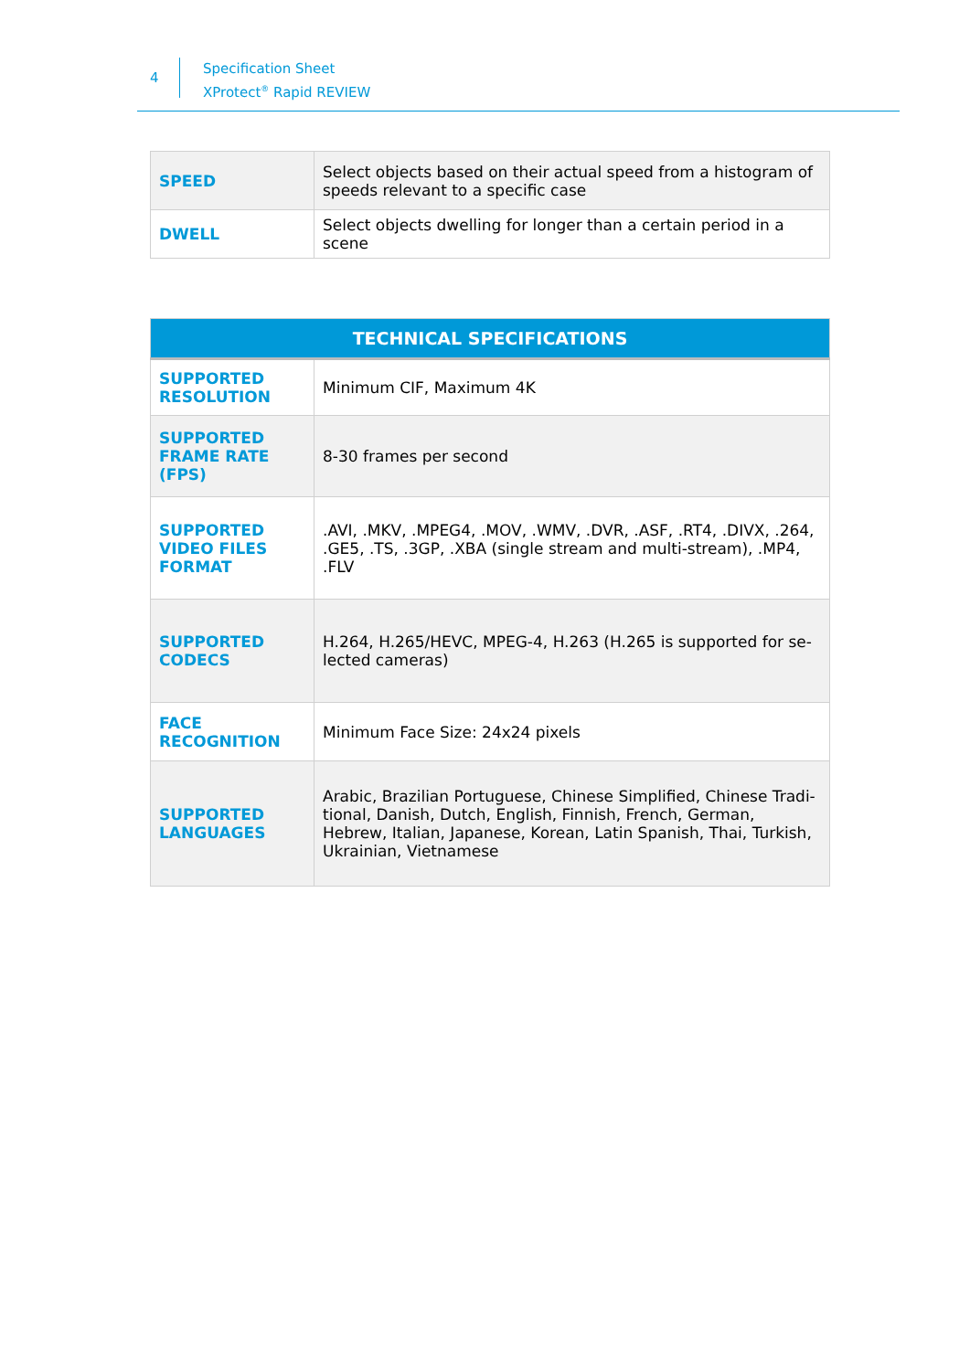4
Specification Sheet
XProtect<sup>®</sup> Rapid REVIEW
| SPEED | Select objects based on their actual speed from a histogram of speeds relevant to a specific case |
| DWELL | Select objects dwelling for longer than a certain period in a scene |
| TECHNICAL SPECIFICATIONS | |
| --- | --- |
| SUPPORTED RESOLUTION | Minimum CIF, Maximum 4K |
| SUPPORTED FRAME RATE (FPS) | 8-30 frames per second |
| SUPPORTED VIDEO FILES FORMAT | .AVI, .MKV, .MPEG4, .MOV, .WMV, .DVR, .ASF, .RT4, .DIVX, .264, .GE5, .TS, .3GP, .XBA (single stream and multi-stream), .MP4, .FLV |
| SUPPORTED CODECS | H.264, H.265/HEVC, MPEG-4, H.263 (H.265 is supported for se-lected cameras) |
| FACE RECOGNITION | Minimum Face Size: 24x24 pixels |
| SUPPORTED LANGUAGES | Arabic, Brazilian Portuguese, Chinese Simplified, Chinese Tradi-tional, Danish, Dutch, English, Finnish, French, German, Hebrew, Italian, Japanese, Korean, Latin Spanish, Thai, Turkish, Ukrainian, Vietnamese |